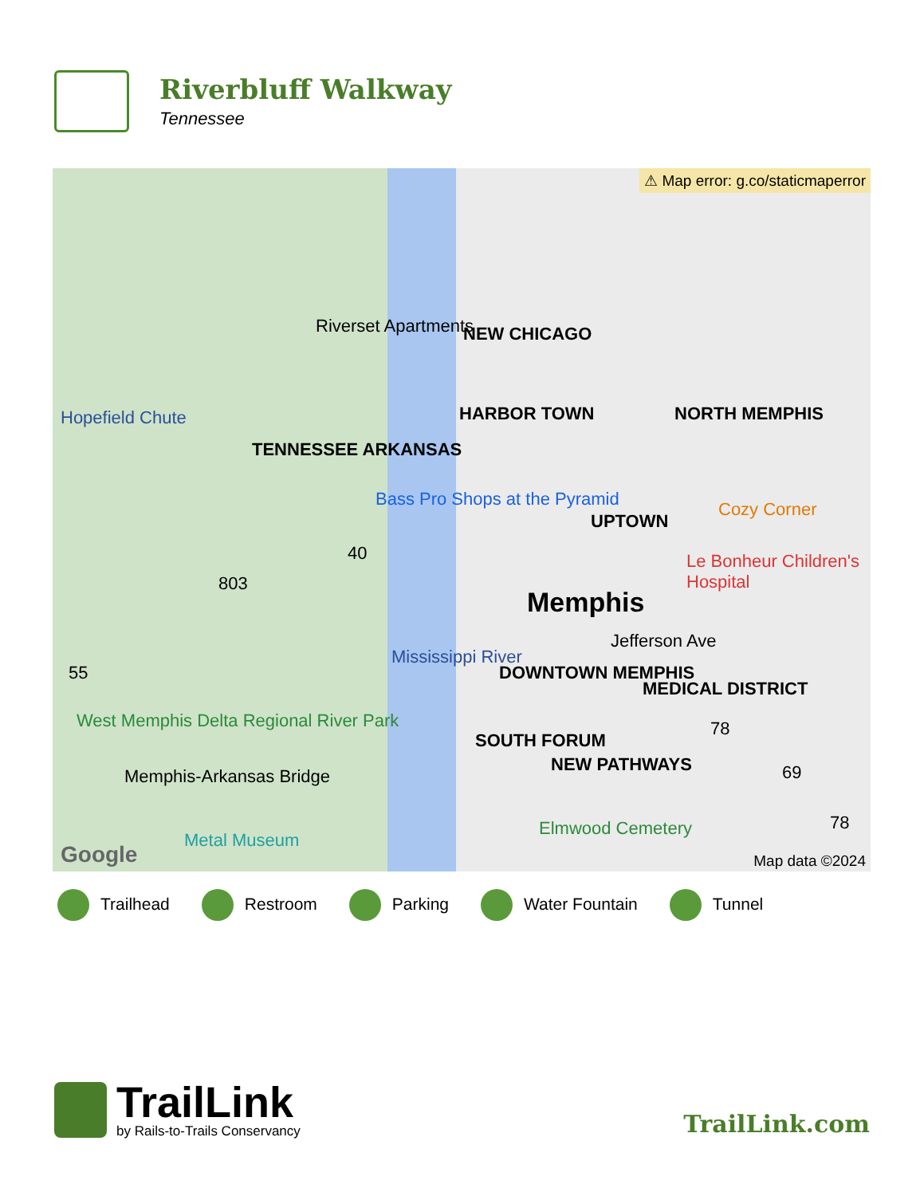Riverbluff Walkway
Tennessee
⚠ Map error: g.co/staticmaperror
Riverset Apartments NEW CHICAGO
HARBOR TOWN NORTH MEMPHIS
Hopefield Chute
TENNESSEE ARKANSAS
Bass Pro Shops at the Pyramid
UPTOWN
Cozy Corner
40
803
Le Bonheur Children's Hospital
Memphis
Jefferson Ave
Mississippi River
DOWNTOWN MEMPHIS
MEDICAL DISTRICT
55
West Memphis Delta Regional River Park
SOUTH FORUM
NEW PATHWAYS
78
69
Memphis-Arkansas Bridge
Elmwood Cemetery 78
Metal Museum
Google Map data ©2024
Trailhead Restroom Parking Water Fountain Tunnel
TrailLink
by Rails-to-Trails Conservancy
TrailLink.com